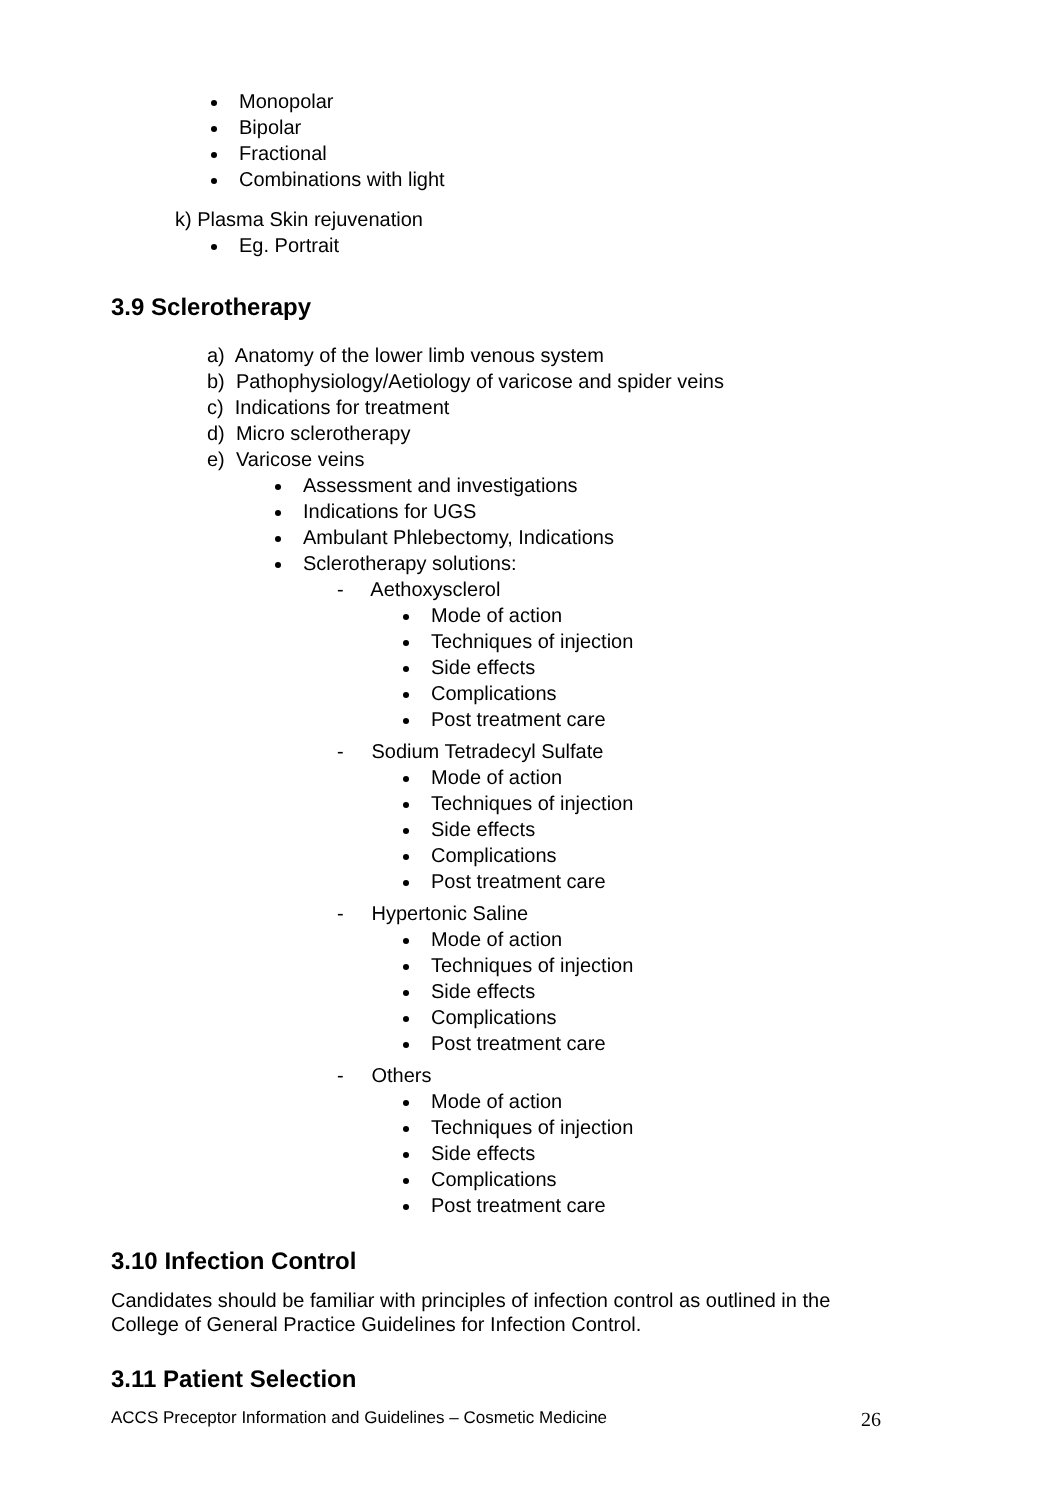Monopolar
Bipolar
Fractional
Combinations with light
k) Plasma Skin rejuvenation
Eg. Portrait
3.9 Sclerotherapy
a) Anatomy of the lower limb venous system
b) Pathophysiology/Aetiology of varicose and spider veins
c) Indications for treatment
d) Micro sclerotherapy
e) Varicose veins
Assessment and investigations
Indications for UGS
Ambulant Phlebectomy, Indications
Sclerotherapy solutions:
- Aethoxysclerol
Mode of action
Techniques of injection
Side effects
Complications
Post treatment care
- Sodium Tetradecyl Sulfate
Mode of action
Techniques of injection
Side effects
Complications
Post treatment care
- Hypertonic Saline
Mode of action
Techniques of injection
Side effects
Complications
Post treatment care
- Others
Mode of action
Techniques of injection
Side effects
Complications
Post treatment care
3.10 Infection Control
Candidates should be familiar with principles of infection control as outlined in the
College of General Practice Guidelines for Infection Control.
3.11 Patient Selection
ACCS Preceptor Information and Guidelines – Cosmetic Medicine 26